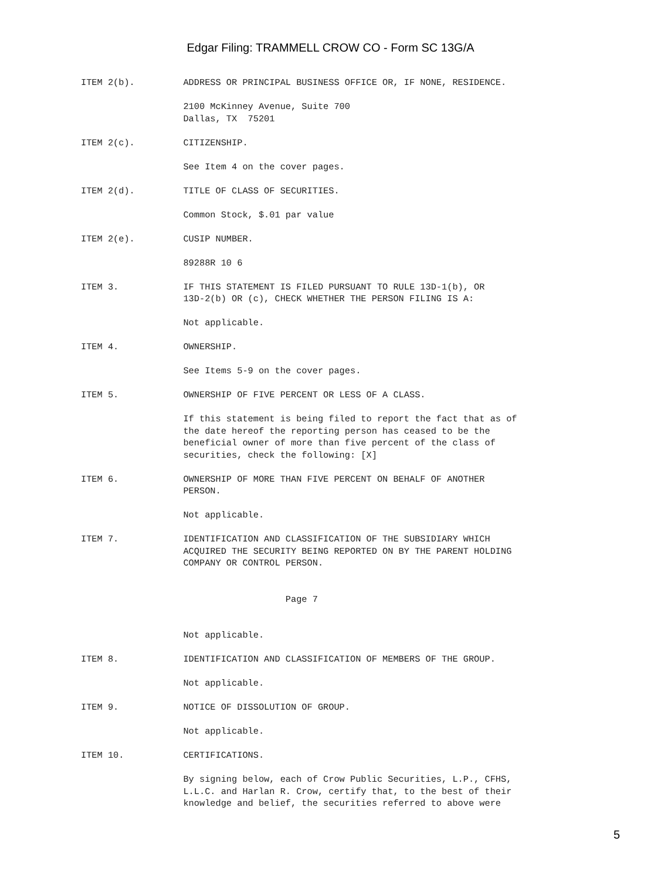Edgar Filing: TRAMMELL CROW CO - Form SC 13G/A
ITEM 2(b).         ADDRESS OR PRINCIPAL BUSINESS OFFICE OR, IF NONE, RESIDENCE.

                   2100 McKinney Avenue, Suite 700
                   Dallas, TX  75201

ITEM 2(c).         CITIZENSHIP.

                   See Item 4 on the cover pages.

ITEM 2(d).         TITLE OF CLASS OF SECURITIES.

                   Common Stock, $.01 par value

ITEM 2(e).         CUSIP NUMBER.

                   89288R 10 6

ITEM 3.            IF THIS STATEMENT IS FILED PURSUANT TO RULE 13D-1(b), OR
                   13D-2(b) OR (c), CHECK WHETHER THE PERSON FILING IS A:

                   Not applicable.

ITEM 4.            OWNERSHIP.

                   See Items 5-9 on the cover pages.

ITEM 5.            OWNERSHIP OF FIVE PERCENT OR LESS OF A CLASS.

                   If this statement is being filed to report the fact that as of
                   the date hereof the reporting person has ceased to be the
                   beneficial owner of more than five percent of the class of
                   securities, check the following: [X]

ITEM 6.            OWNERSHIP OF MORE THAN FIVE PERCENT ON BEHALF OF ANOTHER
                   PERSON.

                   Not applicable.

ITEM 7.            IDENTIFICATION AND CLASSIFICATION OF THE SUBSIDIARY WHICH
                   ACQUIRED THE SECURITY BEING REPORTED ON BY THE PARENT HOLDING
                   COMPANY OR CONTROL PERSON.


                                      Page 7


                   Not applicable.

ITEM 8.            IDENTIFICATION AND CLASSIFICATION OF MEMBERS OF THE GROUP.

                   Not applicable.

ITEM 9.            NOTICE OF DISSOLUTION OF GROUP.

                   Not applicable.

ITEM 10.           CERTIFICATIONS.

                   By signing below, each of Crow Public Securities, L.P., CFHS,
                   L.L.C. and Harlan R. Crow, certify that, to the best of their
                   knowledge and belief, the securities referred to above were
5